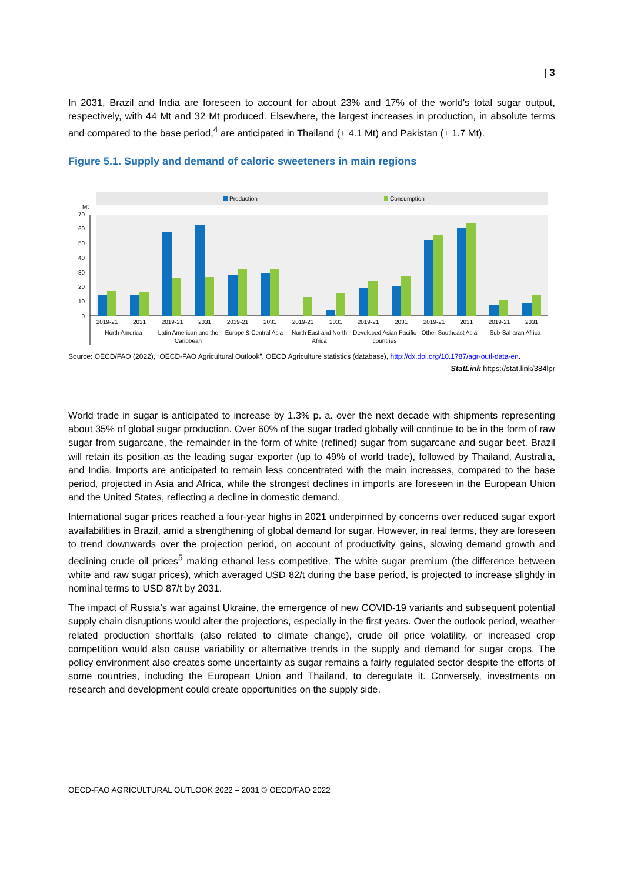| 3
In 2031, Brazil and India are foreseen to account for about 23% and 17% of the world's total sugar output, respectively, with 44 Mt and 32 Mt produced. Elsewhere, the largest increases in production, in absolute terms and compared to the base period,<sup>4</sup> are anticipated in Thailand (+ 4.1 Mt) and Pakistan (+ 1.7 Mt).
Figure 5.1. Supply and demand of caloric sweeteners in main regions
Production
Consumption
Mt
70
60
50
40
30
20
10
0
2019-21
2031
North America
2019-21
2031
Latin American and the
Caribbean
2019-21
2031
Europe & Central Asia
2019-21
2031
North East and North
Africa
2019-21
2031
Developed Asian Pacific
countries
2019-21
2031
Other Southeast Asia
2019-21
2031
Sub-Saharan Africa
Source: OECD/FAO (2022), “OECD-FAO Agricultural Outlook”, OECD Agriculture statistics (database), http://dx.doi.org/10.1787/agr-outl-data-en.
StatLink https://stat.link/384lpr
World trade in sugar is anticipated to increase by 1.3% p. a. over the next decade with shipments representing about 35% of global sugar production. Over 60% of the sugar traded globally will continue to be in the form of raw sugar from sugarcane, the remainder in the form of white (refined) sugar from sugarcane and sugar beet. Brazil will retain its position as the leading sugar exporter (up to 49% of world trade), followed by Thailand, Australia, and India. Imports are anticipated to remain less concentrated with the main increases, compared to the base period, projected in Asia and Africa, while the strongest declines in imports are foreseen in the European Union and the United States, reflecting a decline in domestic demand.
International sugar prices reached a four-year highs in 2021 underpinned by concerns over reduced sugar export availabilities in Brazil, amid a strengthening of global demand for sugar. However, in real terms, they are foreseen to trend downwards over the projection period, on account of productivity gains, slowing demand growth and declining crude oil prices<sup>5</sup> making ethanol less competitive. The white sugar premium (the difference between white and raw sugar prices), which averaged USD 82/t during the base period, is projected to increase slightly in nominal terms to USD 87/t by 2031.
The impact of Russia’s war against Ukraine, the emergence of new COVID-19 variants and subsequent potential supply chain disruptions would alter the projections, especially in the first years. Over the outlook period, weather related production shortfalls (also related to climate change), crude oil price volatility, or increased crop competition would also cause variability or alternative trends in the supply and demand for sugar crops. The policy environment also creates some uncertainty as sugar remains a fairly regulated sector despite the efforts of some countries, including the European Union and Thailand, to deregulate it. Conversely, investments on research and development could create opportunities on the supply side.
OECD-FAO AGRICULTURAL OUTLOOK 2022 – 2031 © OECD/FAO 2022